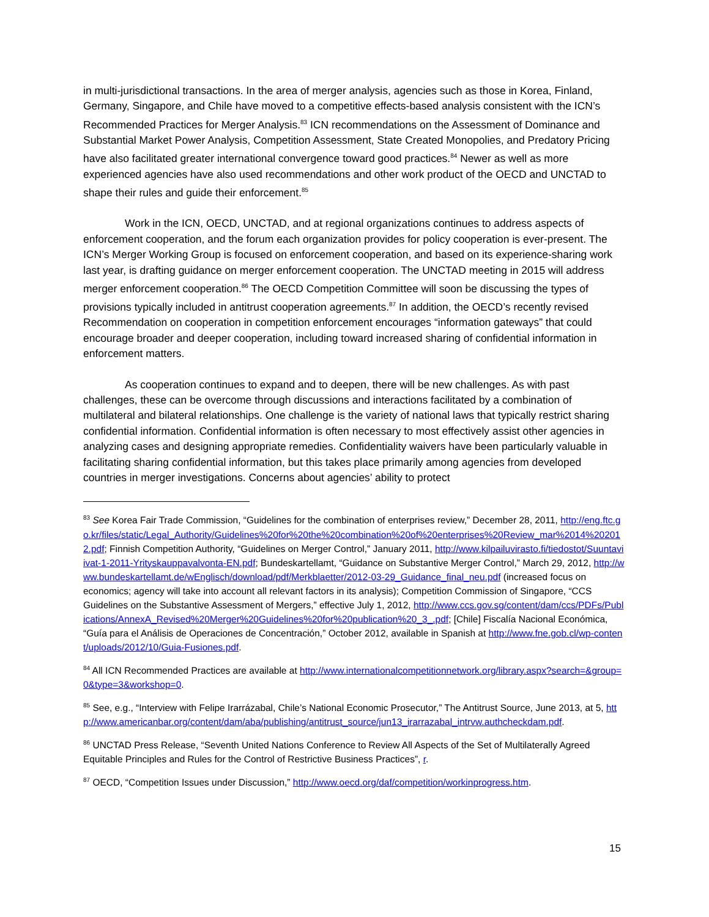in multi-jurisdictional transactions. In the area of merger analysis, agencies such as those in Korea, Finland, Germany, Singapore, and Chile have moved to a competitive effects-based analysis consistent with the ICN’s Recommended Practices for Merger Analysis.<sup>83</sup> ICN recommendations on the Assessment of Dominance and Substantial Market Power Analysis, Competition Assessment, State Created Monopolies, and Predatory Pricing have also facilitated greater international convergence toward good practices.<sup>84</sup> Newer as well as more experienced agencies have also used recommendations and other work product of the OECD and UNCTAD to shape their rules and guide their enforcement.<sup>85</sup>
Work in the ICN, OECD, UNCTAD, and at regional organizations continues to address aspects of enforcement cooperation, and the forum each organization provides for policy cooperation is ever-present. The ICN’s Merger Working Group is focused on enforcement cooperation, and based on its experience-sharing work last year, is drafting guidance on merger enforcement cooperation. The UNCTAD meeting in 2015 will address merger enforcement cooperation.<sup>86</sup> The OECD Competition Committee will soon be discussing the types of provisions typically included in antitrust cooperation agreements.<sup>87</sup> In addition, the OECD’s recently revised Recommendation on cooperation in competition enforcement encourages “information gateways” that could encourage broader and deeper cooperation, including toward increased sharing of confidential information in enforcement matters.
As cooperation continues to expand and to deepen, there will be new challenges. As with past challenges, these can be overcome through discussions and interactions facilitated by a combination of multilateral and bilateral relationships. One challenge is the variety of national laws that typically restrict sharing confidential information. Confidential information is often necessary to most effectively assist other agencies in analyzing cases and designing appropriate remedies. Confidentiality waivers have been particularly valuable in facilitating sharing confidential information, but this takes place primarily among agencies from developed countries in merger investigations. Concerns about agencies’ ability to protect
<sup>83</sup> See Korea Fair Trade Commission, “Guidelines for the combination of enterprises review,” December 28, 2011, http://eng.ftc.go.kr/files/static/Legal_Authority/Guidelines%20for%20the%20combination%20of%20enterprises%20Review_mar%2014%202012.pdf; Finnish Competition Authority, “Guidelines on Merger Control,” January 2011, http://www.kilpailuvirasto.fi/tiedostot/Suuntaviivat-1-2011-Yrityskauppavalvonta-EN.pdf; Bundeskartellamt, “Guidance on Substantive Merger Control,” March 29, 2012, http://www.bundeskartellamt.de/wEnglisch/download/pdf/Merkblaetter/2012-03-29_Guidance_final_neu.pdf (increased focus on economics; agency will take into account all relevant factors in its analysis); Competition Commission of Singapore, “CCS Guidelines on the Substantive Assessment of Mergers,” effective July 1, 2012, http://www.ccs.gov.sg/content/dam/ccs/PDFs/Publications/AnnexA_Revised%20Merger%20Guidelines%20for%20publication%20_3_.pdf; [Chile] Fiscalía Nacional Económica, “Guía para el Análisis de Operaciones de Concentración,” October 2012, available in Spanish at http://www.fne.gob.cl/wp-content/uploads/2012/10/Guia-Fusiones.pdf.
<sup>84</sup> All ICN Recommended Practices are available at http://www.internationalcompetitionnetwork.org/library.aspx?search=&group=0&type=3&workshop=0.
<sup>85</sup> See, e.g., “Interview with Felipe Irarrázabal, Chile’s National Economic Prosecutor,” The Antitrust Source, June 2013, at 5, http://www.americanbar.org/content/dam/aba/publishing/antitrust_source/jun13_irarrazabal_intrvw.authcheckdam.pdf.
<sup>86</sup> UNCTAD Press Release, “Seventh United Nations Conference to Review All Aspects of the Set of Multilaterally Agreed Equitable Principles and Rules for the Control of Restrictive Business Practices”, r.
<sup>87</sup> OECD, “Competition Issues under Discussion,” http://www.oecd.org/daf/competition/workinprogress.htm.
15